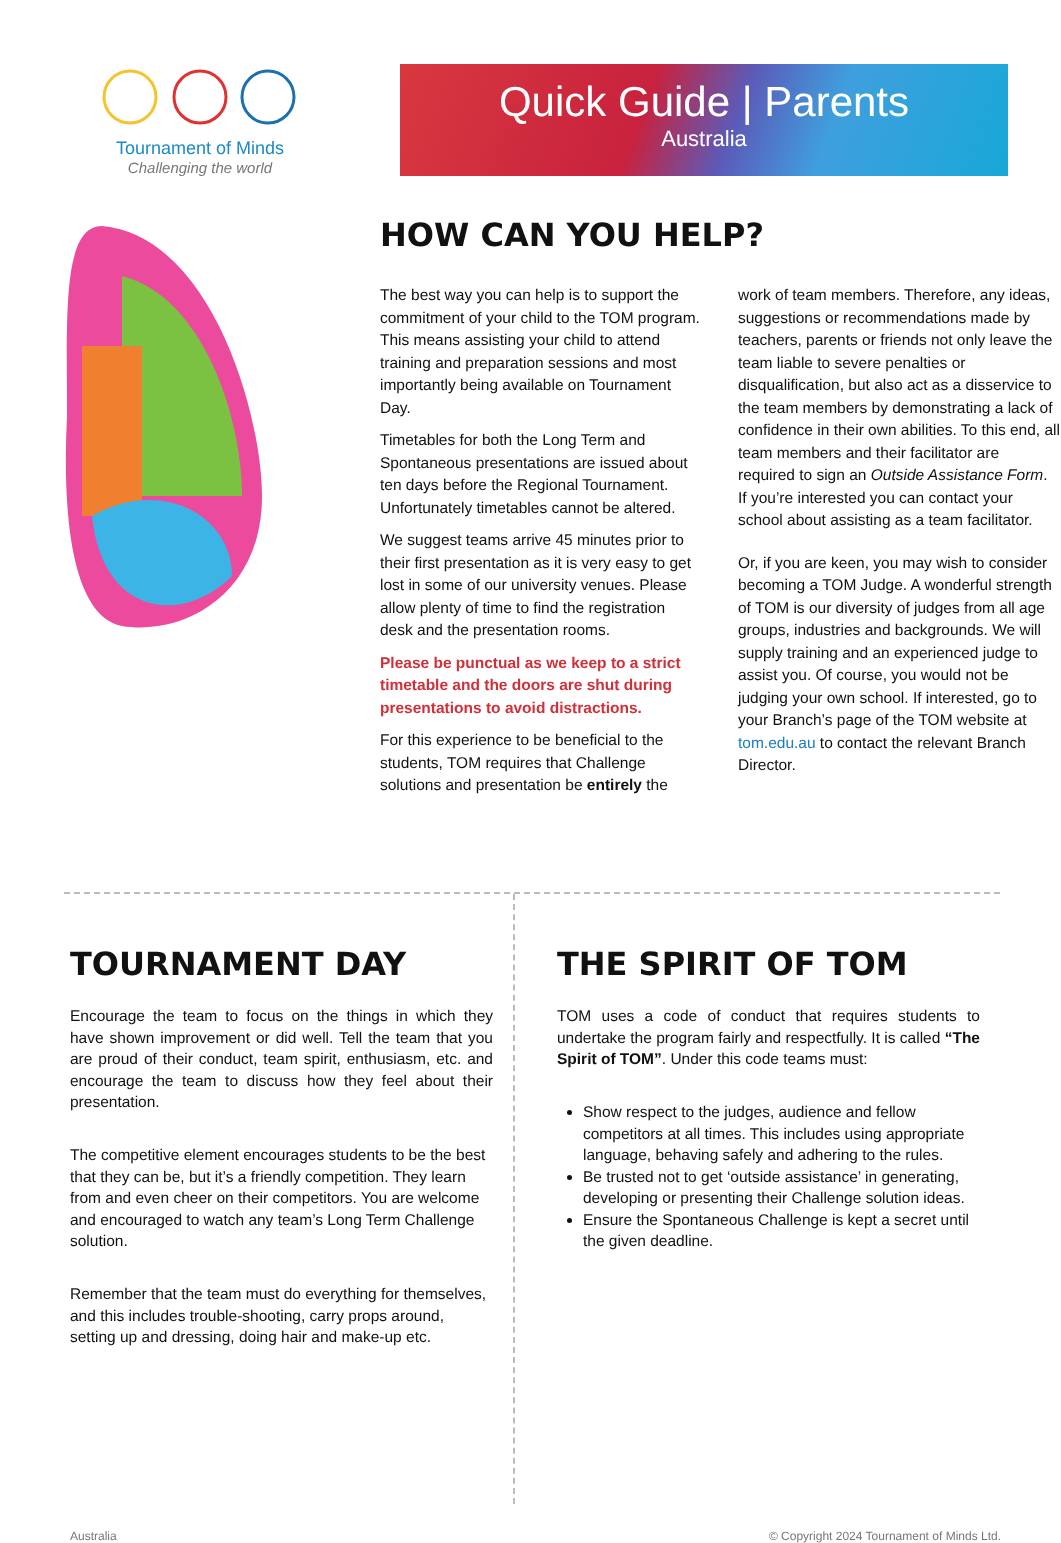Tournament of Minds
Challenging the world
Quick Guide | Parents
Australia
HOW CAN YOU HELP?
The best way you can help is to support the commitment of your child to the TOM program. This means assisting your child to attend training and preparation sessions and most importantly being available on Tournament Day.
Timetables for both the Long Term and Spontaneous presentations are issued about ten days before the Regional Tournament. Unfortunately timetables cannot be altered.
We suggest teams arrive 45 minutes prior to their first presentation as it is very easy to get lost in some of our university venues. Please allow plenty of time to find the registration desk and the presentation rooms.
Please be punctual as we keep to a strict timetable and the doors are shut during presentations to avoid distractions.
For this experience to be beneficial to the students, TOM requires that Challenge solutions and presentation be entirely the
work of team members. Therefore, any ideas, suggestions or recommendations made by teachers, parents or friends not only leave the team liable to severe penalties or disqualification, but also act as a disservice to the team members by demonstrating a lack of confidence in their own abilities. To this end, all team members and their facilitator are required to sign an Outside Assistance Form. If you’re interested you can contact your school about assisting as a team facilitator.
Or, if you are keen, you may wish to consider becoming a TOM Judge. A wonderful strength of TOM is our diversity of judges from all age groups, industries and backgrounds. We will supply training and an experienced judge to assist you. Of course, you would not be judging your own school. If interested, go to your Branch’s page of the TOM website at tom.edu.au to contact the relevant Branch Director.
TOURNAMENT DAY
Encourage the team to focus on the things in which they have shown improvement or did well. Tell the team that you are proud of their conduct, team spirit, enthusiasm, etc. and encourage the team to discuss how they feel about their presentation.
The competitive element encourages students to be the best that they can be, but it’s a friendly competition. They learn from and even cheer on their competitors. You are welcome and encouraged to watch any team’s Long Term Challenge solution.
Remember that the team must do everything for themselves, and this includes trouble-shooting, carry props around, setting up and dressing, doing hair and make-up etc.
THE SPIRIT OF TOM
TOM uses a code of conduct that requires students to undertake the program fairly and respectfully. It is called “The Spirit of TOM”. Under this code teams must:
Show respect to the judges, audience and fellow competitors at all times. This includes using appropriate language, behaving safely and adhering to the rules.
Be trusted not to get ‘outside assistance’ in generating, developing or presenting their Challenge solution ideas.
Ensure the Spontaneous Challenge is kept a secret until the given deadline.
Australia © Copyright 2024 Tournament of Minds Ltd.